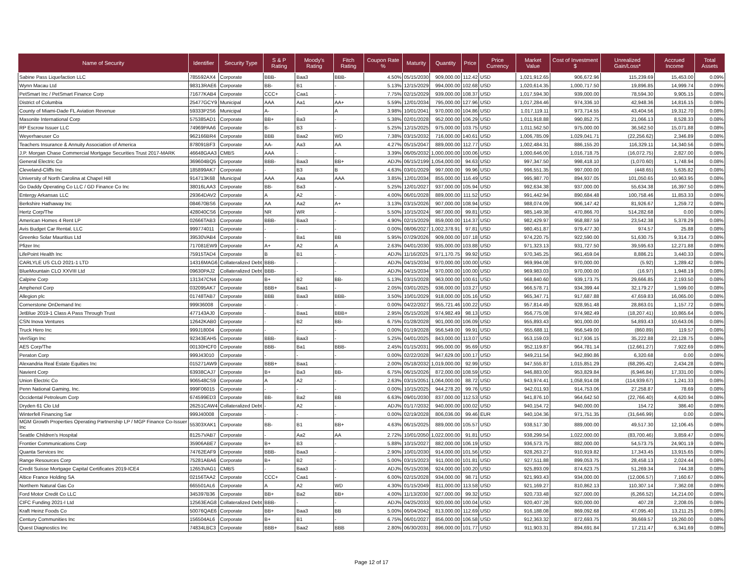| Name of Security | Identifier | Security Type | S & P Rating | Moody's Rating | Fitch Rating | Coupon Rate % | Maturity | Quantity | Price | Price Currency | Market Value | Cost of Investment $ | Unrealized Gain/Loss* | Accrued Income | Total Assets |
| --- | --- | --- | --- | --- | --- | --- | --- | --- | --- | --- | --- | --- | --- | --- | --- |
| Sabine Pass Liquefaction LLC | 785592AX4 | Corporate | BBB- | Baa3 | BBB- | 4.50% | 05/15/2030 | 909,000.00 | 112.42 | USD | 1,021,912.65 | 906,672.96 | 115,239.69 | 15,453.00 | 0.09% |
| Wynn Macau Ltd | 98313RAE6 | Corporate | BB- | B1 | - | 5.13% | 12/15/2029 | 994,000.00 | 102.68 | USD | 1,020,614.35 | 1,000,717.50 | 19,896.85 | 14,999.74 | 0.09% |
| PetSmart Inc / PetSmart Finance Corp | 71677KAB4 | Corporate | CCC+ | Caa1 | - | 7.75% | 02/15/2029 | 939,000.00 | 108.37 | USD | 1,017,594.30 | 939,000.00 | 78,594.30 | 9,905.15 | 0.08% |
| District of Columbia | 25477GCY9 | Municipal | AAA | Aa1 | AA+ | 5.59% | 12/01/2034 | 795,000.00 | 127.96 | USD | 1,017,284.46 | 974,336.10 | 42,948.36 | 14,816.15 | 0.08% |
| County of Miami-Dade FL Aviation Revenue | 59333P2S6 | Municipal | A- | - | A | 3.98% | 10/01/2041 | 970,000.00 | 104.86 | USD | 1,017,119.11 | 973,714.55 | 43,404.56 | 19,312.70 | 0.08% |
| Masonite International Corp | 575385AD1 | Corporate | BB+ | Ba3 | - | 5.38% | 02/01/2028 | 952,000.00 | 106.29 | USD | 1,011,918.88 | 990,852.75 | 21,066.13 | 8,528.33 | 0.08% |
| RP Escrow Issuer LLC | 74969PAA6 | Corporate | B- | B3 | - | 5.25% | 12/15/2025 | 975,000.00 | 103.75 | USD | 1,011,562.50 | 975,000.00 | 36,562.50 | 15,071.88 | 0.08% |
| Weyerhaeuser Co | 962166BR4 | Corporate | BBB | Baa2 | WD | 7.38% | 03/15/2032 | 716,000.00 | 140.61 | USD | 1,006,785.09 | 1,029,041.71 | (22,256.62) | 2,346.89 | 0.08% |
| Teachers Insurance & Annuity Association of America | 878091BF3 | Corporate | AA- | Aa3 | AA | 4.27% | 05/15/2047 | 889,000.00 | 112.77 | USD | 1,002,484.31 | 886,155.20 | 116,329.11 | 14,340.56 | 0.08% |
| J.P. Morgan Chase Commercial Mortgage Securities Trust 2017-MARK | 46648GAA3 | CMBS | AAA | - | - | 3.39% | 06/05/2032 | 1,000,000.00 | 100.06 | USD | 1,000,646.00 | 1,016,718.75 | (16,072.75) | 2,827.00 | 0.08% |
| General Electric Co | 369604BQ5 | Corporate | BBB- | Baa3 | BB+ | ADJ% | 06/15/2199 | 1,054,000.00 | 94.63 | USD | 997,347.50 | 998,418.10 | (1,070.60) | 1,748.94 | 0.08% |
| Cleveland-Cliffs Inc | 185899AK7 | Corporate | - | B3 | B | 4.63% | 03/01/2029 | 997,000.00 | 99.96 | USD | 996,551.35 | 997,000.00 | (448.65) | 5,635.82 | 0.08% |
| University of North Carolina at Chapel Hill | 914713K68 | Municipal | AAA | Aaa | AAA | 3.85% | 12/01/2034 | 855,000.00 | 116.49 | USD | 995,987.70 | 894,937.05 | 101,050.65 | 10,963.95 | 0.08% |
| Go Daddy Operating Co LLC / GD Finance Co Inc | 38016LAA3 | Corporate | BB- | Ba3 | - | 5.25% | 12/01/2027 | 937,000.00 | 105.94 | USD | 992,634.38 | 937,000.00 | 55,634.38 | 16,397.50 | 0.08% |
| Entergy Arkansas LLC | 29364DAV2 | Corporate | A | A2 | - | 4.00% | 06/01/2028 | 889,000.00 | 111.52 | USD | 991,442.94 | 890,684.48 | 100,758.46 | 11,853.33 | 0.08% |
| Berkshire Hathaway Inc | 084670BS6 | Corporate | AA | Aa2 | A+ | 3.13% | 03/15/2026 | 907,000.00 | 108.94 | USD | 988,074.09 | 906,147.42 | 81,926.67 | 1,259.72 | 0.08% |
| Hertz Corp/The | 428040CS6 | Corporate | NR | WR | - | 5.50% | 10/15/2024 | 987,000.00 | 99.81 | USD | 985,149.38 | 470,866.70 | 514,282.68 | 0.00 | 0.08% |
| American Homes 4 Rent LP | 02666TAB3 | Corporate | BBB- | Baa3 | - | 4.90% | 02/15/2029 | 859,000.00 | 114.37 | USD | 982,429.97 | 958,887.59 | 23,542.38 | 5,378.29 | 0.08% |
| Avis Budget Car Rental, LLC | 999774011 | Corporate | - | - | - | 0.00% | 08/06/2027 | 1,002,378.91 | 97.81 | USD | 980,451.87 | 979,477.30 | 974.57 | 25.88 | 0.08% |
| Greenko Solar Mauritius Ltd | 39530VAB4 | Corporate | - | Ba1 | BB | 5.95% | 07/29/2026 | 909,000.00 | 107.18 | USD | 974,220.75 | 922,590.00 | 51,630.75 | 9,314.73 | 0.08% |
| Pfizer Inc | 717081EW9 | Corporate | A+ | A2 | A | 2.63% | 04/01/2030 | 935,000.00 | 103.88 | USD | 971,323.13 | 931,727.50 | 39,595.63 | 12,271.88 | 0.08% |
| LifePoint Health Inc | 75915TAD4 | Corporate | B | B1 | - | ADJ% | 11/16/2025 | 971,170.75 | 99.92 | USD | 970,345.25 | 961,459.04 | 8,886.21 | 3,440.33 | 0.08% |
| CARLYLE US CLO 2021-1 LTD | 14316MAG6 | Collateralized Debt | BBB- | - | - | ADJ% | 04/15/2034 | 970,000.00 | 100.00 | USD | 969,994.08 | 970,000.00 | (5.92) | 1,289.42 | 0.08% |
| BlueMountain CLO XXVIII Ltd | 09630PAJ2 | Collateralized Debt | BBB- | - | - | ADJ% | 04/15/2034 | 970,000.00 | 100.00 | USD | 969,983.03 | 970,000.00 | (16.97) | 1,948.19 | 0.08% |
| Calpine Corp | 131347CN4 | Corporate | B+ | B2 | BB- | 5.13% | 03/15/2028 | 963,000.00 | 100.61 | USD | 968,840.60 | 939,173.75 | 29,666.85 | 2,193.50 | 0.08% |
| Amphenol Corp | 032095AK7 | Corporate | BBB+ | Baa1 | - | 2.05% | 03/01/2025 | 936,000.00 | 103.27 | USD | 966,578.71 | 934,399.44 | 32,179.27 | 1,599.00 | 0.08% |
| Allegion plc | 01748TAB7 | Corporate | BBB | Baa3 | BBB- | 3.50% | 10/01/2029 | 918,000.00 | 105.16 | USD | 965,347.71 | 917,687.88 | 47,659.83 | 16,065.00 | 0.08% |
| Cornerstone OnDemand Inc | 999I36008 | Corporate | - | - | - | 0.00% | 04/22/2027 | 955,721.46 | 100.22 | USD | 957,814.49 | 928,951.48 | 28,863.01 | 1,157.72 | 0.08% |
| JetBlue 2019-1 Class A Pass Through Trust | 477143AJ0 | Corporate | - | Baa1 | BBB+ | 2.95% | 05/15/2028 | 974,982.49 | 98.13 | USD | 956,775.08 | 974,982.49 | (18,207.41) | 10,865.64 | 0.08% |
| CSN Inova Ventures | 12642KAB0 | Corporate | - | B2 | BB- | 6.75% | 01/28/2028 | 901,000.00 | 106.09 | USD | 955,893.43 | 901,000.00 | 54,893.43 | 10,643.06 | 0.08% |
| Truck Hero Inc | 999J18004 | Corporate | - | - | - | 0.00% | 01/19/2028 | 956,549.00 | 99.91 | USD | 955,688.11 | 956,549.00 | (860.89) | 119.57 | 0.08% |
| VeriSign Inc | 92343EAH5 | Corporate | BBB- | Baa3 | - | 5.25% | 04/01/2025 | 843,000.00 | 113.07 | USD | 953,159.03 | 917,936.15 | 35,222.88 | 22,128.75 | 0.08% |
| AES Corp/The | 00130HCF0 | Corporate | BBB- | Ba1 | BBB- | 2.45% | 01/15/2031 | 995,000.00 | 95.69 | USD | 952,119.87 | 964,781.14 | (12,661.27) | 7,922.69 | 0.08% |
| Peraton Corp | 999J43010 | Corporate | - | - | - | 0.00% | 02/22/2028 | 947,629.00 | 100.17 | USD | 949,211.54 | 942,890.86 | 6,320.68 | 0.00 | 0.08% |
| Alexandria Real Estate Equities Inc | 015271AW9 | Corporate | BBB+ | Baa1 | - | 2.00% | 05/18/2032 | 1,019,000.00 | 92.99 | USD | 947,555.87 | 1,015,851.29 | (68,295.42) | 2,434.28 | 0.08% |
| Navient Corp | 63938CAJ7 | Corporate | B+ | Ba3 | BB- | 6.75% | 06/15/2026 | 872,000.00 | 108.59 | USD | 946,883.00 | 953,829.84 | (6,946.84) | 17,331.00 | 0.08% |
| Union Electric Co | 906548CS9 | Corporate | A | A2 | - | 2.63% | 03/15/2051 | 1,064,000.00 | 88.72 | USD | 943,974.41 | 1,058,914.08 | (114,939.67) | 1,241.33 | 0.08% |
| Penn National Gaming, Inc. | 999F06015 | Corporate | - | - | - | 0.00% | 10/15/2025 | 944,278.20 | 99.76 | USD | 942,011.93 | 914,753.06 | 27,258.87 | 78.69 | 0.08% |
| Occidental Petroleum Corp | 674599ED3 | Corporate | BB- | Ba2 | BB | 6.63% | 09/01/2030 | 837,000.00 | 112.53 | USD | 941,876.10 | 964,642.50 | (22,766.40) | 4,620.94 | 0.08% |
| Dryden 61 Clo Ltd | 26251CAW4 | Collateralized Debt | - | A2 | - | ADJ% | 01/17/2032 | 940,000.00 | 100.02 | USD | 940,154.72 | 940,000.00 | 154.72 | 386.40 | 0.08% |
| Winterfell Financing Sar | 999J40008 | Corporate | - | - | - | 0.00% | 02/19/2028 | 806,036.00 | 99.46 | EUR | 940,104.36 | 971,751.35 | (31,646.99) | 0.00 | 0.08% |
| MGM Growth Properties Operating Partnership LP / MGP Finance Co-Issuer Inc | 55303XAK1 | Corporate | BB- | B1 | BB+ | 4.63% | 06/15/2025 | 889,000.00 | 105.57 | USD | 938,517.30 | 889,000.00 | 49,517.30 | 12,106.45 | 0.08% |
| Seattle Children's Hospital | 81257VAB7 | Corporate | - | Aa2 | AA | 2.72% | 10/01/2050 | 1,022,000.00 | 91.81 | USD | 938,299.54 | 1,022,000.00 | (83,700.46) | 3,859.47 | 0.08% |
| Frontier Communications Corp | 35906ABE7 | Corporate | B+ | B3 | - | 5.88% | 10/15/2027 | 882,000.00 | 106.19 | USD | 936,573.75 | 882,000.00 | 54,573.75 | 24,901.19 | 0.08% |
| Quanta Services Inc | 74762EAF9 | Corporate | BBB- | Baa3 | - | 2.90% | 10/01/2030 | 914,000.00 | 101.56 | USD | 928,263.27 | 910,919.82 | 17,343.45 | 13,915.65 | 0.08% |
| Range Resources Corp | 75281ABA6 | Corporate | B+ | B2 | - | 5.00% | 03/15/2023 | 911,000.00 | 101.81 | USD | 927,511.88 | 899,053.75 | 28,458.13 | 2,024.44 | 0.08% |
| Credit Suisse Mortgage Capital Certificates 2019-ICE4 | 12653VAG1 | CMBS | - | Baa3 | - | ADJ% | 05/15/2036 | 924,000.00 | 100.20 | USD | 925,893.09 | 874,623.75 | 51,269.34 | 744.38 | 0.08% |
| Altice France Holding SA | 02156TAA2 | Corporate | CCC+ | Caa1 | - | 6.00% | 02/15/2028 | 934,000.00 | 98.71 | USD | 921,993.43 | 934,000.00 | (12,006.57) | 7,160.67 | 0.08% |
| Northern Natural Gas Co | 665501AL6 | Corporate | A | A2 | WD | 4.30% | 01/15/2049 | 811,000.00 | 113.58 | USD | 921,169.27 | 810,862.13 | 110,307.14 | 7,362.08 | 0.08% |
| Ford Motor Credit Co LLC | 345397B36 | Corporate | BB+ | Ba2 | BB+ | 4.00% | 11/13/2030 | 927,000.00 | 99.32 | USD | 920,733.48 | 927,000.00 | (6,266.52) | 14,214.00 | 0.08% |
| CIFC Funding 2021-I Ltd | 12563EAG8 | Collateralized Debt | BBB- | - | - | ADJ% | 04/25/2033 | 920,000.00 | 100.04 | USD | 920,407.28 | 920,000.00 | 407.28 | 2,208.05 | 0.08% |
| Kraft Heinz Foods Co | 50076QAE6 | Corporate | BB+ | Baa3 | BB | 5.00% | 06/04/2042 | 813,000.00 | 112.69 | USD | 916,188.08 | 869,092.68 | 47,095.40 | 13,211.25 | 0.08% |
| Century Communities Inc | 156504AL6 | Corporate | B+ | B1 | - | 6.75% | 06/01/2027 | 856,000.00 | 106.58 | USD | 912,363.32 | 872,693.75 | 39,669.57 | 19,260.00 | 0.08% |
| Quest Diagnostics Inc | 74834LBC3 | Corporate | BBB+ | Baa2 | BBB | 2.80% | 06/30/2031 | 896,000.00 | 101.77 | USD | 911,903.31 | 894,691.84 | 17,211.47 | 6,341.69 | 0.08% |
Page 12 of 17